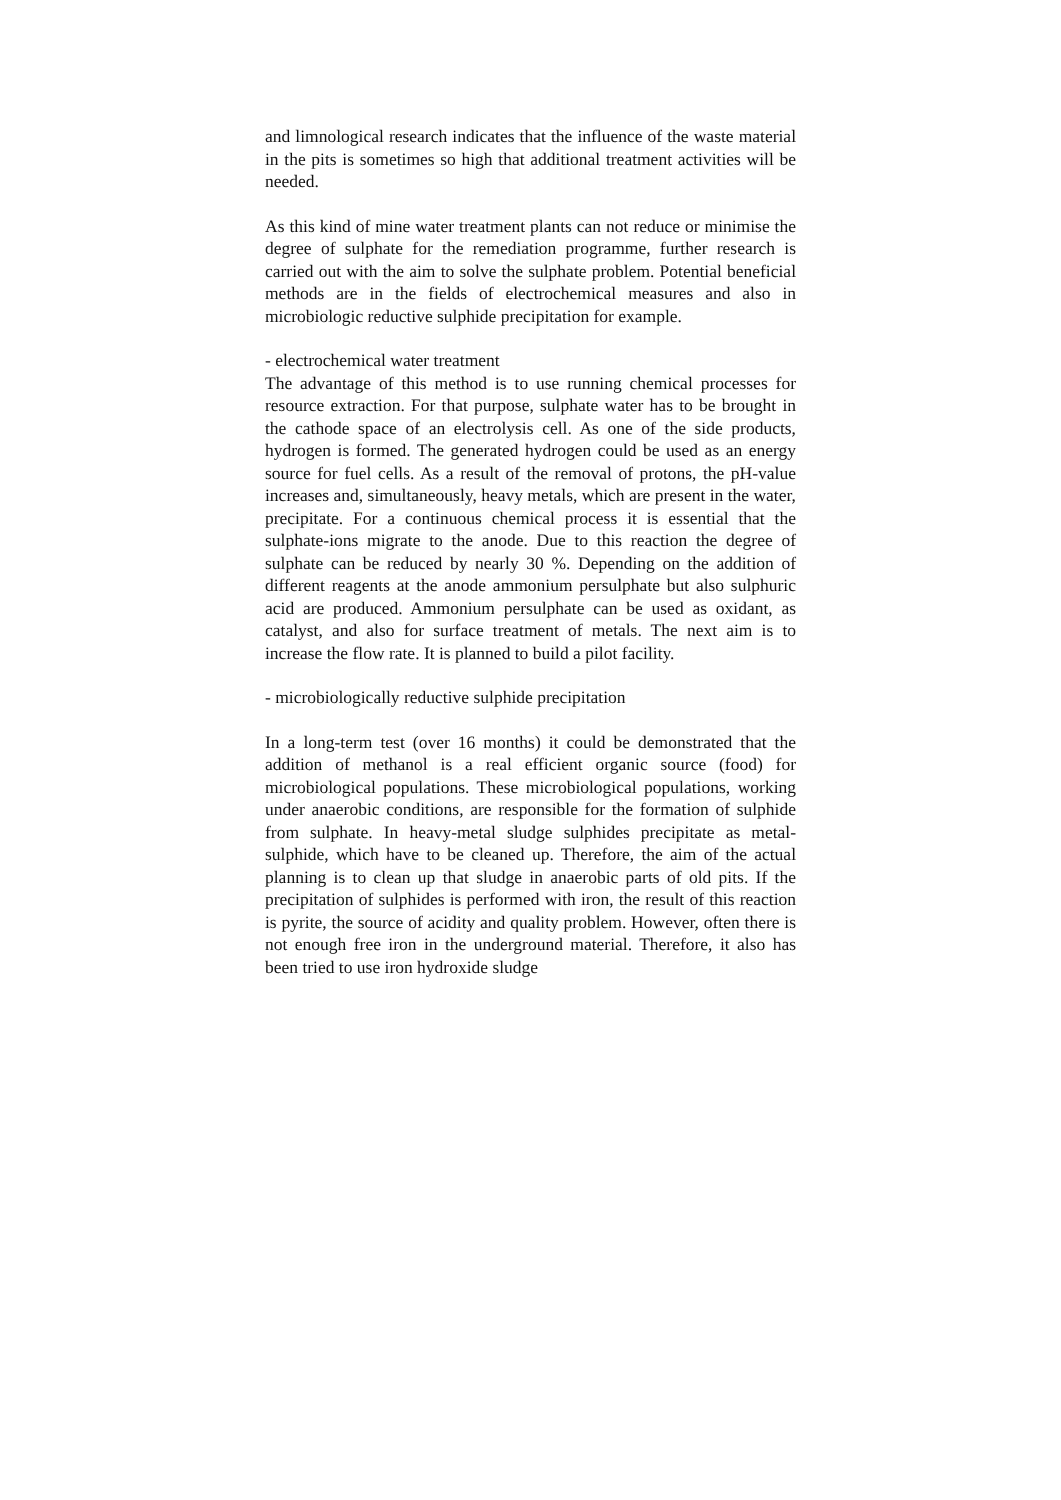and limnological research indicates that the influence of the waste material in the pits is sometimes so high that additional treatment activities will be needed.
As this kind of mine water treatment plants can not reduce or minimise the degree of sulphate for the remediation programme, further research is carried out with the aim to solve the sulphate problem. Potential beneficial methods are in the fields of electrochemical measures and also in microbiologic reductive sulphide precipitation for example.
- electrochemical water treatment
The advantage of this method is to use running chemical processes for resource extraction. For that purpose, sulphate water has to be brought in the cathode space of an electrolysis cell. As one of the side products, hydrogen is formed. The generated hydrogen could be used as an energy source for fuel cells. As a result of the removal of protons, the pH-value increases and, simultaneously, heavy metals, which are present in the water, precipitate. For a continuous chemical process it is essential that the sulphate-ions migrate to the anode. Due to this reaction the degree of sulphate can be reduced by nearly 30 %. Depending on the addition of different reagents at the anode ammonium persulphate but also sulphuric acid are produced. Ammonium persulphate can be used as oxidant, as catalyst, and also for surface treatment of metals. The next aim is to increase the flow rate. It is planned to build a pilot facility.
- microbiologically reductive sulphide precipitation
In a long-term test (over 16 months) it could be demonstrated that the addition of methanol is a real efficient organic source (food) for microbiological populations. These microbiological populations, working under anaerobic conditions, are responsible for the formation of sulphide from sulphate. In heavy-metal sludge sulphides precipitate as metal-sulphide, which have to be cleaned up. Therefore, the aim of the actual planning is to clean up that sludge in anaerobic parts of old pits. If the precipitation of sulphides is performed with iron, the result of this reaction is pyrite, the source of acidity and quality problem. However, often there is not enough free iron in the underground material. Therefore, it also has been tried to use iron hydroxide sludge